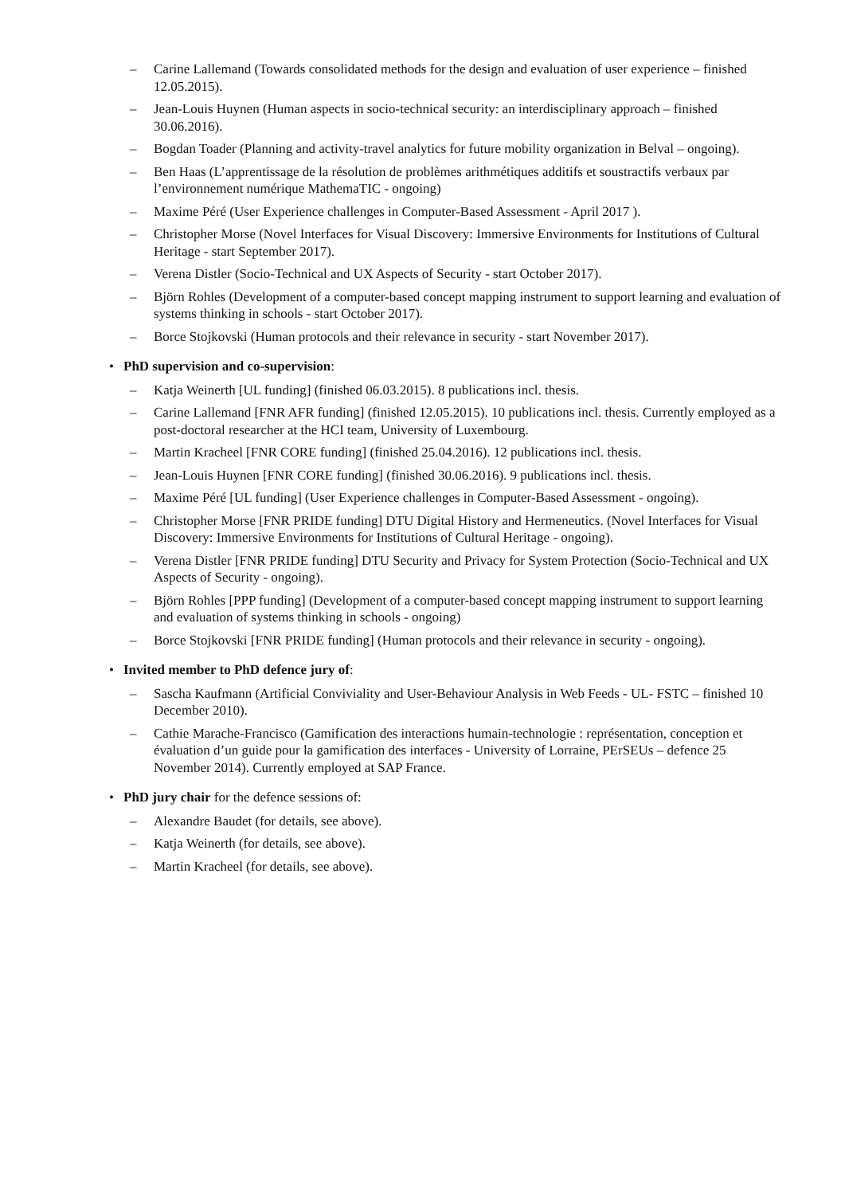– Carine Lallemand (Towards consolidated methods for the design and evaluation of user experience – finished 12.05.2015).
– Jean-Louis Huynen (Human aspects in socio-technical security: an interdisciplinary approach – finished 30.06.2016).
– Bogdan Toader (Planning and activity-travel analytics for future mobility organization in Belval – ongoing).
– Ben Haas (L’apprentissage de la résolution de problèmes arithmétiques additifs et soustractifs verbaux par l’environnement numérique MathemaTIC - ongoing)
– Maxime Péré (User Experience challenges in Computer-Based Assessment - April 2017 ).
– Christopher Morse (Novel Interfaces for Visual Discovery: Immersive Environments for Institutions of Cultural Heritage - start September 2017).
– Verena Distler (Socio-Technical and UX Aspects of Security - start October 2017).
– Björn Rohles (Development of a computer-based concept mapping instrument to support learning and evaluation of systems thinking in schools - start October 2017).
– Borce Stojkovski (Human protocols and their relevance in security - start November 2017).
• PhD supervision and co-supervision:
– Katja Weinerth [UL funding] (finished 06.03.2015). 8 publications incl. thesis.
– Carine Lallemand [FNR AFR funding] (finished 12.05.2015). 10 publications incl. thesis. Currently employed as a post-doctoral researcher at the HCI team, University of Luxembourg.
– Martin Kracheel [FNR CORE funding] (finished 25.04.2016). 12 publications incl. thesis.
– Jean-Louis Huynen [FNR CORE funding] (finished 30.06.2016). 9 publications incl. thesis.
– Maxime Péré [UL funding] (User Experience challenges in Computer-Based Assessment - ongoing).
– Christopher Morse [FNR PRIDE funding] DTU Digital History and Hermeneutics. (Novel Interfaces for Visual Discovery: Immersive Environments for Institutions of Cultural Heritage - ongoing).
– Verena Distler [FNR PRIDE funding] DTU Security and Privacy for System Protection (Socio-Technical and UX Aspects of Security - ongoing).
– Björn Rohles [PPP funding] (Development of a computer-based concept mapping instrument to support learning and evaluation of systems thinking in schools - ongoing)
– Borce Stojkovski [FNR PRIDE funding] (Human protocols and their relevance in security - ongoing).
• Invited member to PhD defence jury of:
– Sascha Kaufmann (Artificial Conviviality and User-Behaviour Analysis in Web Feeds - UL- FSTC – finished 10 December 2010).
– Cathie Marache-Francisco (Gamification des interactions humain-technologie : représentation, conception et évaluation d’un guide pour la gamification des interfaces - University of Lorraine, PErSEUs – defence 25 November 2014). Currently employed at SAP France.
• PhD jury chair for the defence sessions of:
– Alexandre Baudet (for details, see above).
– Katja Weinerth (for details, see above).
– Martin Kracheel (for details, see above).